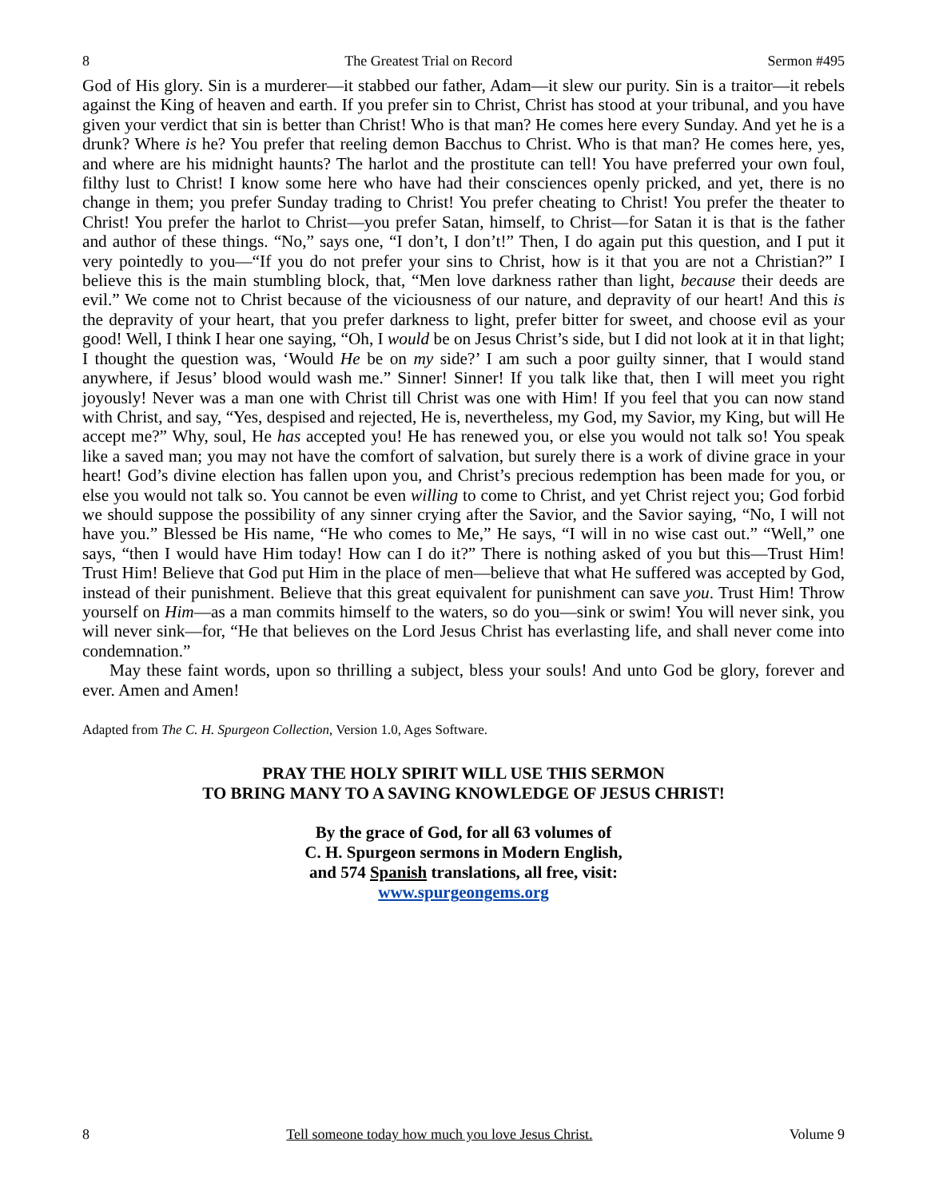8 The Greatest Trial on Record Sermon #495
God of His glory. Sin is a murderer—it stabbed our father, Adam—it slew our purity. Sin is a traitor—it rebels against the King of heaven and earth. If you prefer sin to Christ, Christ has stood at your tribunal, and you have given your verdict that sin is better than Christ! Who is that man? He comes here every Sunday. And yet he is a drunk? Where is he? You prefer that reeling demon Bacchus to Christ. Who is that man? He comes here, yes, and where are his midnight haunts? The harlot and the prostitute can tell! You have preferred your own foul, filthy lust to Christ! I know some here who have had their consciences openly pricked, and yet, there is no change in them; you prefer Sunday trading to Christ! You prefer cheating to Christ! You prefer the theater to Christ! You prefer the harlot to Christ—you prefer Satan, himself, to Christ—for Satan it is that is the father and author of these things. “No,” says one, “I don’t, I don’t!” Then, I do again put this question, and I put it very pointedly to you—“If you do not prefer your sins to Christ, how is it that you are not a Christian?” I believe this is the main stumbling block, that, “Men love darkness rather than light, because their deeds are evil.” We come not to Christ because of the viciousness of our nature, and depravity of our heart! And this is the depravity of your heart, that you prefer darkness to light, prefer bitter for sweet, and choose evil as your good! Well, I think I hear one saying, “Oh, I would be on Jesus Christ’s side, but I did not look at it in that light; I thought the question was, ‘Would He be on my side?’ I am such a poor guilty sinner, that I would stand anywhere, if Jesus’ blood would wash me.” Sinner! Sinner! If you talk like that, then I will meet you right joyously! Never was a man one with Christ till Christ was one with Him! If you feel that you can now stand with Christ, and say, “Yes, despised and rejected, He is, nevertheless, my God, my Savior, my King, but will He accept me?” Why, soul, He has accepted you! He has renewed you, or else you would not talk so! You speak like a saved man; you may not have the comfort of salvation, but surely there is a work of divine grace in your heart! God’s divine election has fallen upon you, and Christ’s precious redemption has been made for you, or else you would not talk so. You cannot be even willing to come to Christ, and yet Christ reject you; God forbid we should suppose the possibility of any sinner crying after the Savior, and the Savior saying, “No, I will not have you.” Blessed be His name, “He who comes to Me,” He says, “I will in no wise cast out.” “Well,” one says, “then I would have Him today! How can I do it?” There is nothing asked of you but this—Trust Him! Trust Him! Believe that God put Him in the place of men—believe that what He suffered was accepted by God, instead of their punishment. Believe that this great equivalent for punishment can save you. Trust Him! Throw yourself on Him—as a man commits himself to the waters, so do you—sink or swim! You will never sink, you will never sink—for, “He that believes on the Lord Jesus Christ has everlasting life, and shall never come into condemnation.”
May these faint words, upon so thrilling a subject, bless your souls! And unto God be glory, forever and ever. Amen and Amen!
Adapted from The C. H. Spurgeon Collection, Version 1.0, Ages Software.
PRAY THE HOLY SPIRIT WILL USE THIS SERMON
TO BRING MANY TO A SAVING KNOWLEDGE OF JESUS CHRIST!
By the grace of God, for all 63 volumes of
C. H. Spurgeon sermons in Modern English,
and 574 Spanish translations, all free, visit:
www.spurgeongems.org
8 Tell someone today how much you love Jesus Christ. Volume 9